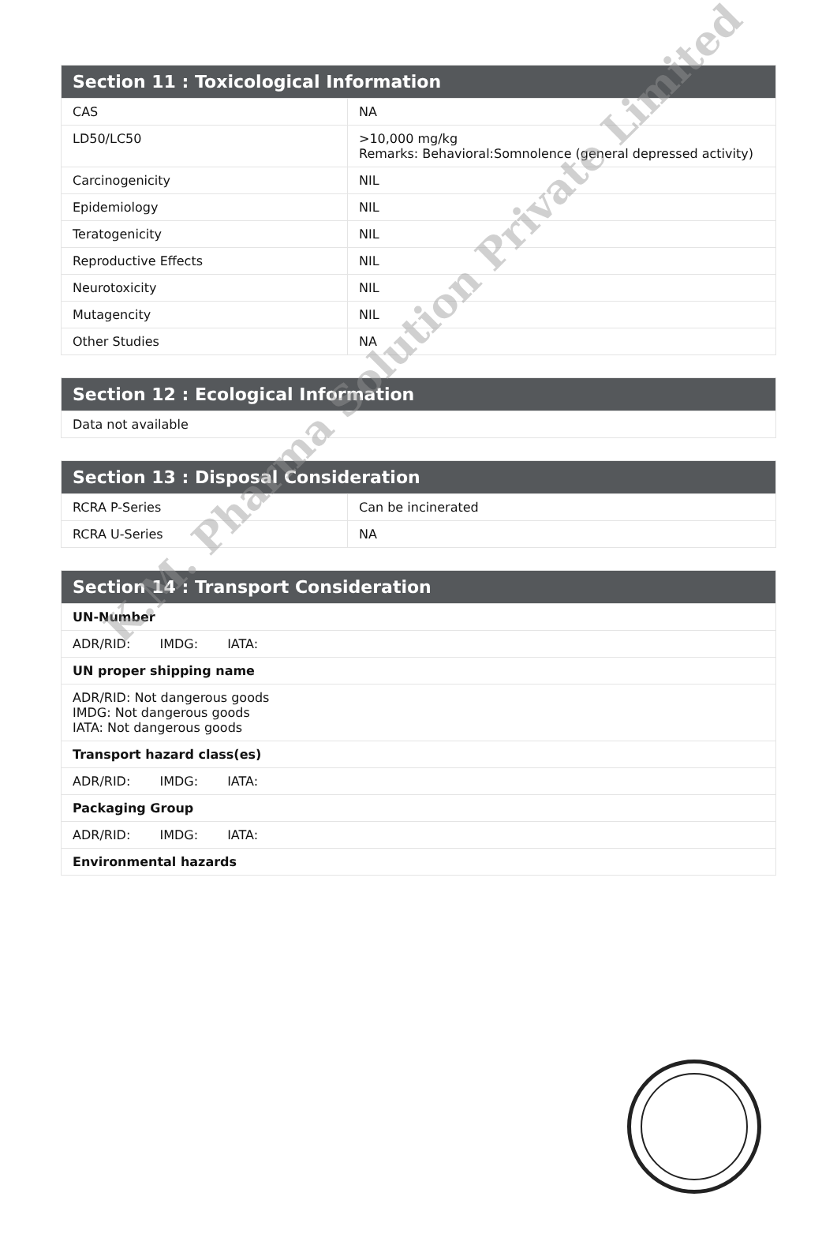Section 11 : Toxicological Information
| CAS | NA |
| LD50/LC50 | >10,000 mg/kg Remarks: Behavioral:Somnolence (general depressed activity) |
| Carcinogenicity | NIL |
| Epidemiology | NIL |
| Teratogenicity | NIL |
| Reproductive Effects | NIL |
| Neurotoxicity | NIL |
| Mutagencity | NIL |
| Other Studies | NA |
Section 12 : Ecological Information
| Data not available |
Section 13 : Disposal Consideration
| RCRA P-Series | Can be incinerated |
| RCRA U-Series | NA |
Section 14 : Transport Consideration
| UN-Number |
| ADR/RID: IMDG: IATA: |
| UN proper shipping name |
| ADR/RID: Not dangerous goods IMDG: Not dangerous goods IATA: Not dangerous goods |
| Transport hazard class(es) |
| ADR/RID: IMDG: IATA: |
| Packaging Group |
| ADR/RID: IMDG: IATA: |
| Environmental hazards |
K.M. Pharma Solution Private Limited